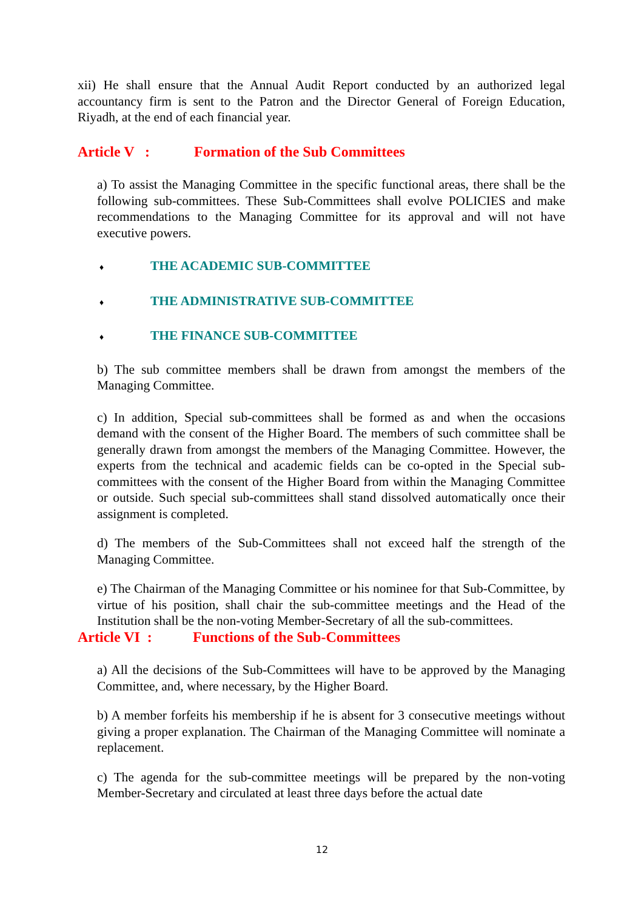xii) He shall ensure that the Annual Audit Report conducted by an authorized legal accountancy firm is sent to the Patron and the Director General of Foreign Education, Riyadh, at the end of each financial year.
Article V : Formation of the Sub Committees
a) To assist the Managing Committee in the specific functional areas, there shall be the following sub-committees. These Sub-Committees shall evolve POLICIES and make recommendations to the Managing Committee for its approval and will not have executive powers.
♦ THE ACADEMIC SUB-COMMITTEE
♦ THE ADMINISTRATIVE SUB-COMMITTEE
♦ THE FINANCE SUB-COMMITTEE
b) The sub committee members shall be drawn from amongst the members of the Managing Committee.
c) In addition, Special sub-committees shall be formed as and when the occasions demand with the consent of the Higher Board. The members of such committee shall be generally drawn from amongst the members of the Managing Committee. However, the experts from the technical and academic fields can be co-opted in the Special sub-committees with the consent of the Higher Board from within the Managing Committee or outside. Such special sub-committees shall stand dissolved automatically once their assignment is completed.
d) The members of the Sub-Committees shall not exceed half the strength of the Managing Committee.
e) The Chairman of the Managing Committee or his nominee for that Sub-Committee, by virtue of his position, shall chair the sub-committee meetings and the Head of the Institution shall be the non-voting Member-Secretary of all the sub-committees.
Article VI : Functions of the Sub-Committees
a) All the decisions of the Sub-Committees will have to be approved by the Managing Committee, and, where necessary, by the Higher Board.
b) A member forfeits his membership if he is absent for 3 consecutive meetings without giving a proper explanation. The Chairman of the Managing Committee will nominate a replacement.
c) The agenda for the sub-committee meetings will be prepared by the non-voting Member-Secretary and circulated at least three days before the actual date
12